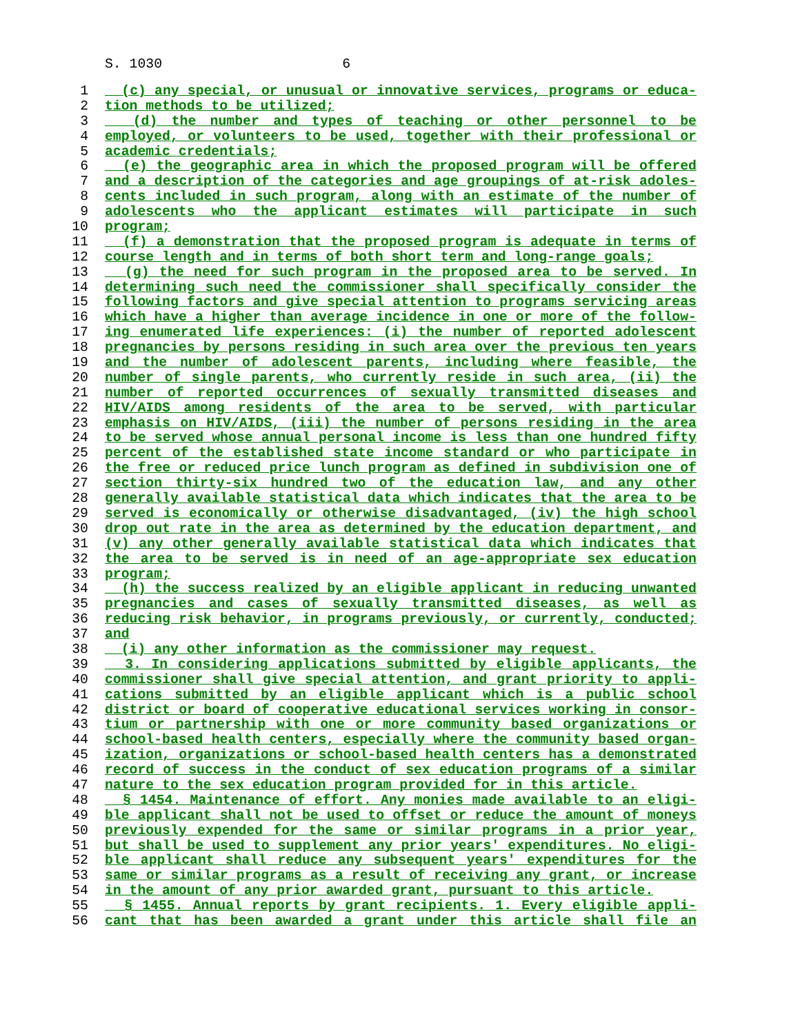S. 1030 6
1 (c) any special, or unusual or innovative services, programs or educa-
2 tion methods to be utilized;
3 (d) the number and types of teaching or other personnel to be
4 employed, or volunteers to be used, together with their professional or
5 academic credentials;
6 (e) the geographic area in which the proposed program will be offered
7 and a description of the categories and age groupings of at-risk adoles-
8 cents included in such program, along with an estimate of the number of
9 adolescents who the applicant estimates will participate in such
10 program;
11 (f) a demonstration that the proposed program is adequate in terms of
12 course length and in terms of both short term and long-range goals;
13 (g) the need for such program in the proposed area to be served. In
14 determining such need the commissioner shall specifically consider the
15 following factors and give special attention to programs servicing areas
16 which have a higher than average incidence in one or more of the follow-
17 ing enumerated life experiences: (i) the number of reported adolescent
18 pregnancies by persons residing in such area over the previous ten years
19 and the number of adolescent parents, including where feasible, the
20 number of single parents, who currently reside in such area, (ii) the
21 number of reported occurrences of sexually transmitted diseases and
22 HIV/AIDS among residents of the area to be served, with particular
23 emphasis on HIV/AIDS, (iii) the number of persons residing in the area
24 to be served whose annual personal income is less than one hundred fifty
25 percent of the established state income standard or who participate in
26 the free or reduced price lunch program as defined in subdivision one of
27 section thirty-six hundred two of the education law, and any other
28 generally available statistical data which indicates that the area to be
29 served is economically or otherwise disadvantaged, (iv) the high school
30 drop out rate in the area as determined by the education department, and
31 (v) any other generally available statistical data which indicates that
32 the area to be served is in need of an age-appropriate sex education
33 program;
34 (h) the success realized by an eligible applicant in reducing unwanted
35 pregnancies and cases of sexually transmitted diseases, as well as
36 reducing risk behavior, in programs previously, or currently, conducted;
37 and
38 (i) any other information as the commissioner may request.
39 3. In considering applications submitted by eligible applicants, the
40 commissioner shall give special attention, and grant priority to appli-
41 cations submitted by an eligible applicant which is a public school
42 district or board of cooperative educational services working in consor-
43 tium or partnership with one or more community based organizations or
44 school-based health centers, especially where the community based organ-
45 ization, organizations or school-based health centers has a demonstrated
46 record of success in the conduct of sex education programs of a similar
47 nature to the sex education program provided for in this article.
48 § 1454. Maintenance of effort. Any monies made available to an eligi-
49 ble applicant shall not be used to offset or reduce the amount of moneys
50 previously expended for the same or similar programs in a prior year,
51 but shall be used to supplement any prior years' expenditures. No eligi-
52 ble applicant shall reduce any subsequent years' expenditures for the
53 same or similar programs as a result of receiving any grant, or increase
54 in the amount of any prior awarded grant, pursuant to this article.
55 § 1455. Annual reports by grant recipients. 1. Every eligible appli-
56 cant that has been awarded a grant under this article shall file an